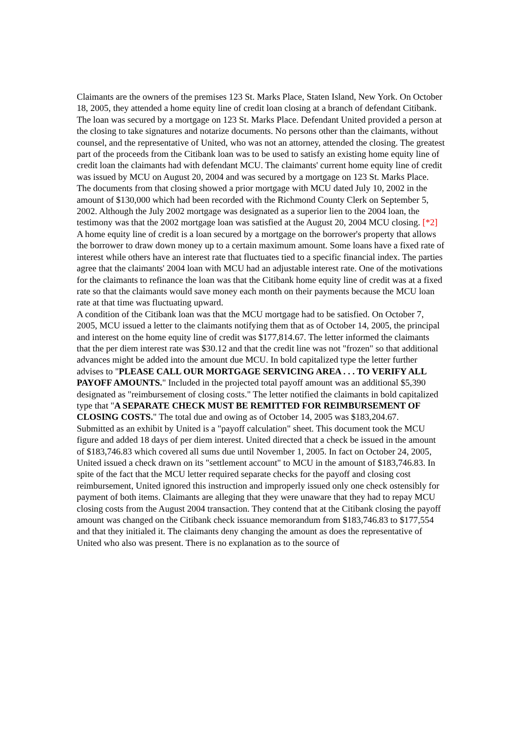Claimants are the owners of the premises 123 St. Marks Place, Staten Island, New York. On October 18, 2005, they attended a home equity line of credit loan closing at a branch of defendant Citibank. The loan was secured by a mortgage on 123 St. Marks Place. Defendant United provided a person at the closing to take signatures and notarize documents. No persons other than the claimants, without counsel, and the representative of United, who was not an attorney, attended the closing. The greatest part of the proceeds from the Citibank loan was to be used to satisfy an existing home equity line of credit loan the claimants had with defendant MCU. The claimants' current home equity line of credit was issued by MCU on August 20, 2004 and was secured by a mortgage on 123 St. Marks Place. The documents from that closing showed a prior mortgage with MCU dated July 10, 2002 in the amount of $130,000 which had been recorded with the Richmond County Clerk on September 5, 2002. Although the July 2002 mortgage was designated as a superior lien to the 2004 loan, the testimony was that the 2002 mortgage loan was satisfied at the August 20, 2004 MCU closing. [*2]
A home equity line of credit is a loan secured by a mortgage on the borrower's property that allows the borrower to draw down money up to a certain maximum amount. Some loans have a fixed rate of interest while others have an interest rate that fluctuates tied to a specific financial index. The parties agree that the claimants' 2004 loan with MCU had an adjustable interest rate. One of the motivations for the claimants to refinance the loan was that the Citibank home equity line of credit was at a fixed rate so that the claimants would save money each month on their payments because the MCU loan rate at that time was fluctuating upward.
A condition of the Citibank loan was that the MCU mortgage had to be satisfied. On October 7, 2005, MCU issued a letter to the claimants notifying them that as of October 14, 2005, the principal and interest on the home equity line of credit was $177,814.67. The letter informed the claimants that the per diem interest rate was $30.12 and that the credit line was not "frozen" so that additional advances might be added into the amount due MCU. In bold capitalized type the letter further advises to "PLEASE CALL OUR MORTGAGE SERVICING AREA . . . TO VERIFY ALL PAYOFF AMOUNTS." Included in the projected total payoff amount was an additional $5,390 designated as "reimbursement of closing costs." The letter notified the claimants in bold capitalized type that "A SEPARATE CHECK MUST BE REMITTED FOR REIMBURSEMENT OF CLOSING COSTS." The total due and owing as of October 14, 2005 was $183,204.67.
Submitted as an exhibit by United is a "payoff calculation" sheet. This document took the MCU figure and added 18 days of per diem interest. United directed that a check be issued in the amount of $183,746.83 which covered all sums due until November 1, 2005. In fact on October 24, 2005, United issued a check drawn on its "settlement account" to MCU in the amount of $183,746.83. In spite of the fact that the MCU letter required separate checks for the payoff and closing cost reimbursement, United ignored this instruction and improperly issued only one check ostensibly for payment of both items. Claimants are alleging that they were unaware that they had to repay MCU closing costs from the August 2004 transaction. They contend that at the Citibank closing the payoff amount was changed on the Citibank check issuance memorandum from $183,746.83 to $177,554 and that they initialed it. The claimants deny changing the amount as does the representative of United who also was present. There is no explanation as to the source of